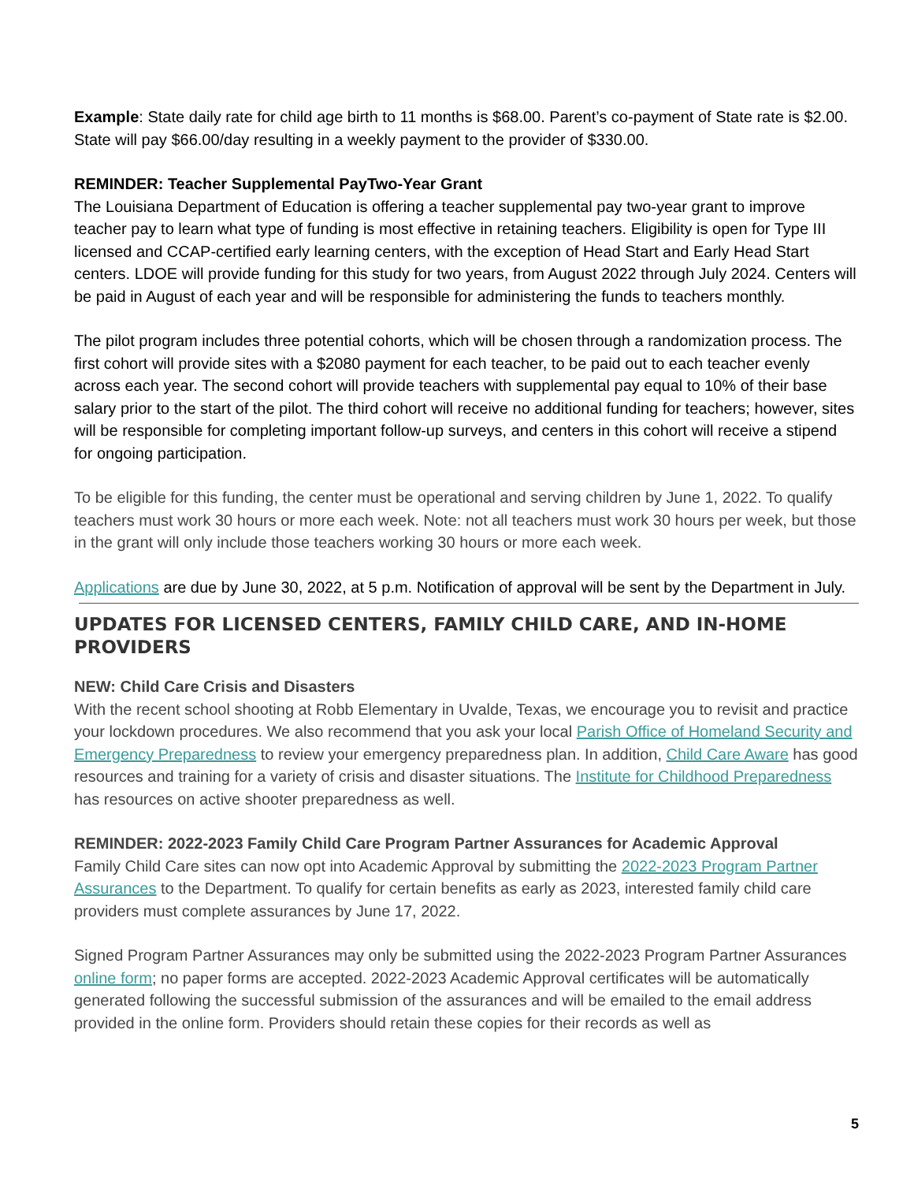Example: State daily rate for child age birth to 11 months is $68.00. Parent’s co-payment of State rate is $2.00. State will pay $66.00/day resulting in a weekly payment to the provider of $330.00.
REMINDER: Teacher Supplemental PayTwo-Year Grant
The Louisiana Department of Education is offering a teacher supplemental pay two-year grant to improve teacher pay to learn what type of funding is most effective in retaining teachers. Eligibility is open for Type III licensed and CCAP-certified early learning centers, with the exception of Head Start and Early Head Start centers. LDOE will provide funding for this study for two years, from August 2022 through July 2024. Centers will be paid in August of each year and will be responsible for administering the funds to teachers monthly.
The pilot program includes three potential cohorts, which will be chosen through a randomization process. The first cohort will provide sites with a $2080 payment for each teacher, to be paid out to each teacher evenly across each year. The second cohort will provide teachers with supplemental pay equal to 10% of their base salary prior to the start of the pilot. The third cohort will receive no additional funding for teachers; however, sites will be responsible for completing important follow-up surveys, and centers in this cohort will receive a stipend for ongoing participation.
To be eligible for this funding, the center must be operational and serving children by June 1, 2022. To qualify teachers must work 30 hours or more each week. Note: not all teachers must work 30 hours per week, but those in the grant will only include those teachers working 30 hours or more each week.
Applications are due by June 30, 2022, at 5 p.m. Notification of approval will be sent by the Department in July.
UPDATES FOR LICENSED CENTERS, FAMILY CHILD CARE, AND IN-HOME PROVIDERS
NEW: Child Care Crisis and Disasters
With the recent school shooting at Robb Elementary in Uvalde, Texas, we encourage you to revisit and practice your lockdown procedures. We also recommend that you ask your local Parish Office of Homeland Security and Emergency Preparedness to review your emergency preparedness plan. In addition, Child Care Aware has good resources and training for a variety of crisis and disaster situations. The Institute for Childhood Preparedness has resources on active shooter preparedness as well.
REMINDER: 2022-2023 Family Child Care Program Partner Assurances for Academic Approval
Family Child Care sites can now opt into Academic Approval by submitting the 2022-2023 Program Partner Assurances to the Department. To qualify for certain benefits as early as 2023, interested family child care providers must complete assurances by June 17, 2022.
Signed Program Partner Assurances may only be submitted using the 2022-2023 Program Partner Assurances online form; no paper forms are accepted. 2022-2023 Academic Approval certificates will be automatically generated following the successful submission of the assurances and will be emailed to the email address provided in the online form. Providers should retain these copies for their records as well as
5